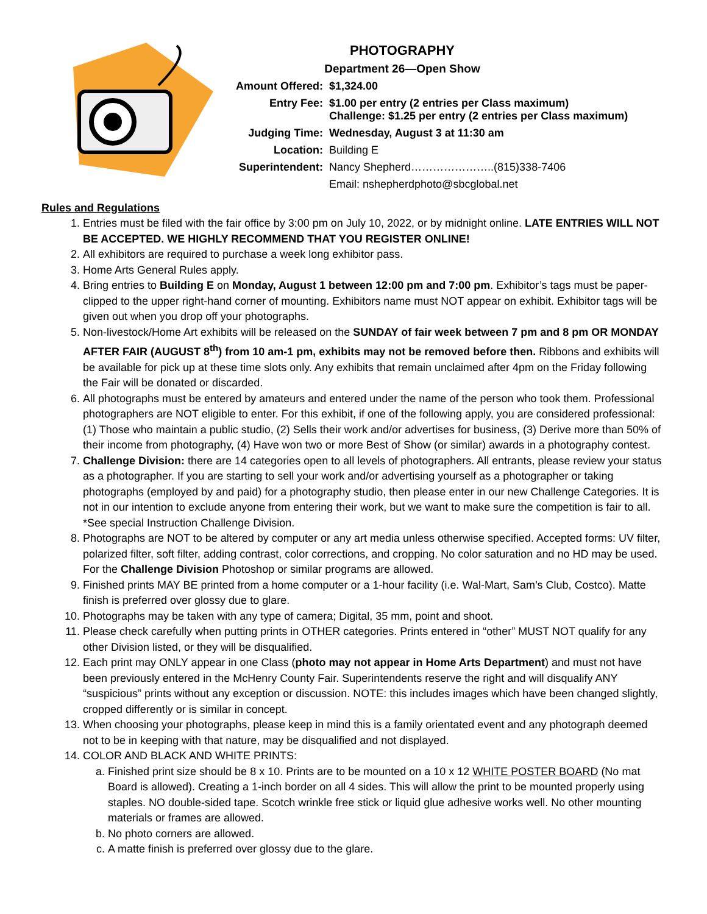PHOTOGRAPHY
Department 26—Open Show
| Amount Offered: | $1,324.00 |
| Entry Fee: | $1.00 per entry (2 entries per Class maximum) Challenge: $1.25 per entry (2 entries per Class maximum) |
| Judging Time: | Wednesday, August 3 at 11:30 am |
| Location: | Building E |
| Superintendent: | Nancy Shepherd…………………..(815)338-7406 |
| | Email: nshepherdphoto@sbcglobal.net |
Rules and Regulations
1. Entries must be filed with the fair office by 3:00 pm on July 10, 2022, or by midnight online. LATE ENTRIES WILL NOT BE ACCEPTED. WE HIGHLY RECOMMEND THAT YOU REGISTER ONLINE!
2. All exhibitors are required to purchase a week long exhibitor pass.
3. Home Arts General Rules apply.
4. Bring entries to Building E on Monday, August 1 between 12:00 pm and 7:00 pm. Exhibitor’s tags must be paper-clipped to the upper right-hand corner of mounting. Exhibitors name must NOT appear on exhibit. Exhibitor tags will be given out when you drop off your photographs.
5. Non-livestock/Home Art exhibits will be released on the SUNDAY of fair week between 7 pm and 8 pm OR MONDAY AFTER FAIR (AUGUST 8<sup>th</sup>) from 10 am-1 pm, exhibits may not be removed before then. Ribbons and exhibits will be available for pick up at these time slots only. Any exhibits that remain unclaimed after 4pm on the Friday following the Fair will be donated or discarded.
6. All photographs must be entered by amateurs and entered under the name of the person who took them. Professional photographers are NOT eligible to enter. For this exhibit, if one of the following apply, you are considered professional: (1) Those who maintain a public studio, (2) Sells their work and/or advertises for business, (3) Derive more than 50% of their income from photography, (4) Have won two or more Best of Show (or similar) awards in a photography contest.
7. Challenge Division: there are 14 categories open to all levels of photographers. All entrants, please review your status as a photographer. If you are starting to sell your work and/or advertising yourself as a photographer or taking photographs (employed by and paid) for a photography studio, then please enter in our new Challenge Categories. It is not in our intention to exclude anyone from entering their work, but we want to make sure the competition is fair to all. *See special Instruction Challenge Division.
8. Photographs are NOT to be altered by computer or any art media unless otherwise specified. Accepted forms: UV filter, polarized filter, soft filter, adding contrast, color corrections, and cropping. No color saturation and no HD may be used. For the Challenge Division Photoshop or similar programs are allowed.
9. Finished prints MAY BE printed from a home computer or a 1-hour facility (i.e. Wal-Mart, Sam’s Club, Costco). Matte finish is preferred over glossy due to glare.
10. Photographs may be taken with any type of camera; Digital, 35 mm, point and shoot.
11. Please check carefully when putting prints in OTHER categories. Prints entered in “other” MUST NOT qualify for any other Division listed, or they will be disqualified.
12. Each print may ONLY appear in one Class (photo may not appear in Home Arts Department) and must not have been previously entered in the McHenry County Fair. Superintendents reserve the right and will disqualify ANY “suspicious” prints without any exception or discussion. NOTE: this includes images which have been changed slightly, cropped differently or is similar in concept.
13. When choosing your photographs, please keep in mind this is a family orientated event and any photograph deemed not to be in keeping with that nature, may be disqualified and not displayed.
14. COLOR AND BLACK AND WHITE PRINTS:
a. Finished print size should be 8 x 10. Prints are to be mounted on a 10 x 12 WHITE POSTER BOARD (No mat Board is allowed). Creating a 1-inch border on all 4 sides. This will allow the print to be mounted properly using staples. NO double-sided tape. Scotch wrinkle free stick or liquid glue adhesive works well. No other mounting materials or frames are allowed.
b. No photo corners are allowed.
c. A matte finish is preferred over glossy due to the glare.